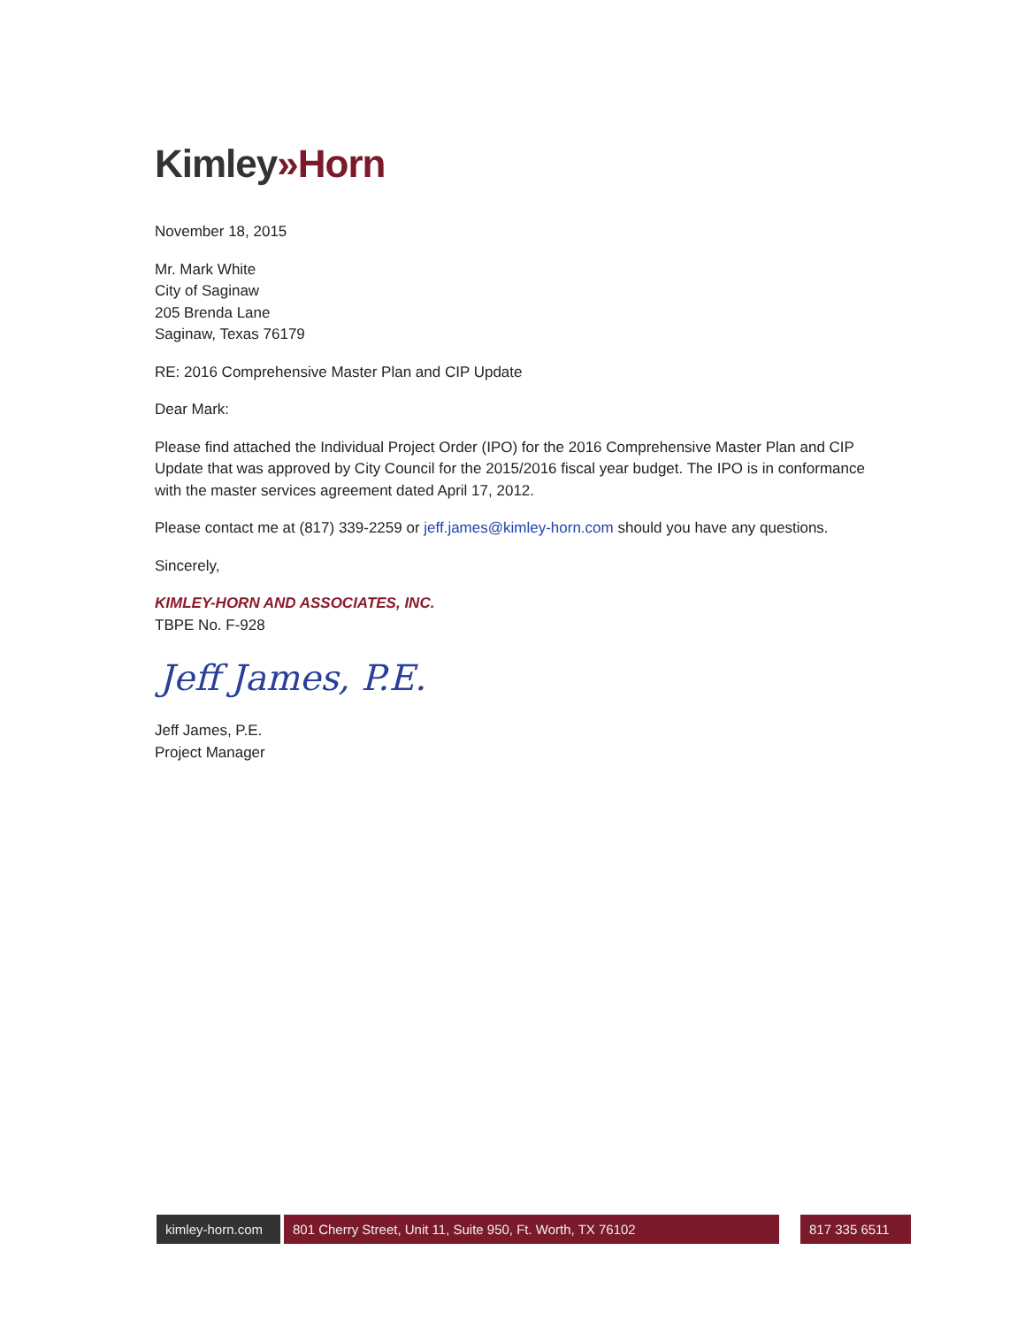Kimley»Horn
November 18, 2015
Mr. Mark White
City of Saginaw
205 Brenda Lane
Saginaw, Texas 76179
RE: 2016 Comprehensive Master Plan and CIP Update
Dear Mark:
Please find attached the Individual Project Order (IPO) for the 2016 Comprehensive Master Plan and CIP Update that was approved by City Council for the 2015/2016 fiscal year budget. The IPO is in conformance with the master services agreement dated April 17, 2012.
Please contact me at (817) 339-2259 or jeff.james@kimley-horn.com should you have any questions.
Sincerely,
KIMLEY-HORN AND ASSOCIATES, INC.
TBPE No. F-928
Jeff James, P.E.
Jeff James, P.E.
Project Manager
kimley-horn.com
801 Cherry Street, Unit 11, Suite 950, Ft. Worth, TX 76102 817 335 6511